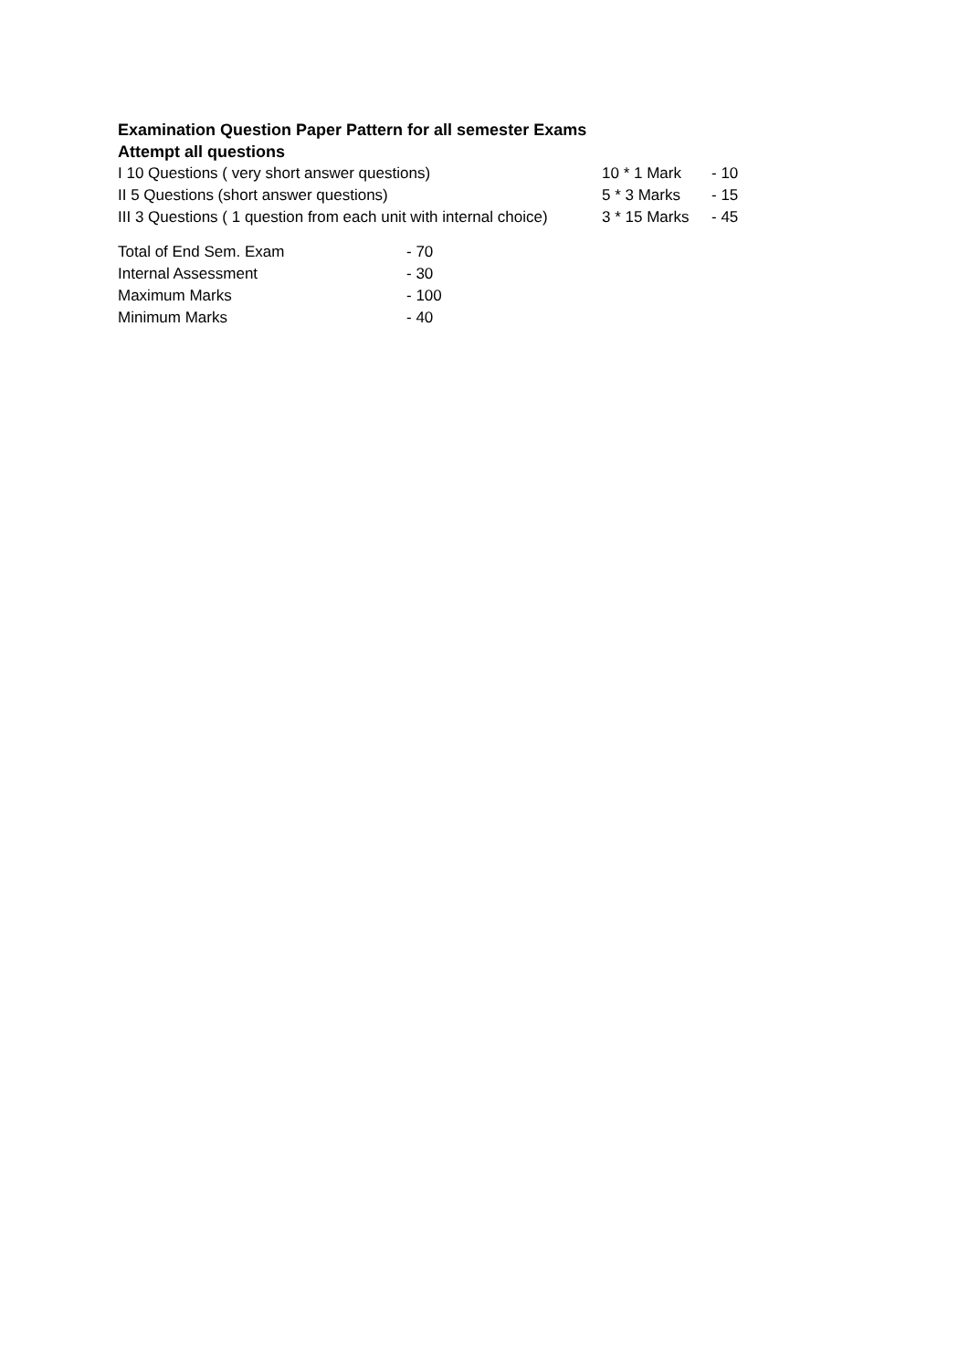Examination Question Paper Pattern for all semester Exams
Attempt all questions
| I 10 Questions ( very short answer questions) | 10 * 1 Mark | - 10 |
| II 5 Questions (short answer questions) | 5 * 3 Marks | - 15 |
| III 3 Questions ( 1 question from each unit with internal choice) | 3 * 15 Marks | - 45 |
| Total of End Sem. Exam | - 70 |
| Internal Assessment | - 30 |
| Maximum Marks | - 100 |
| Minimum Marks | - 40 |